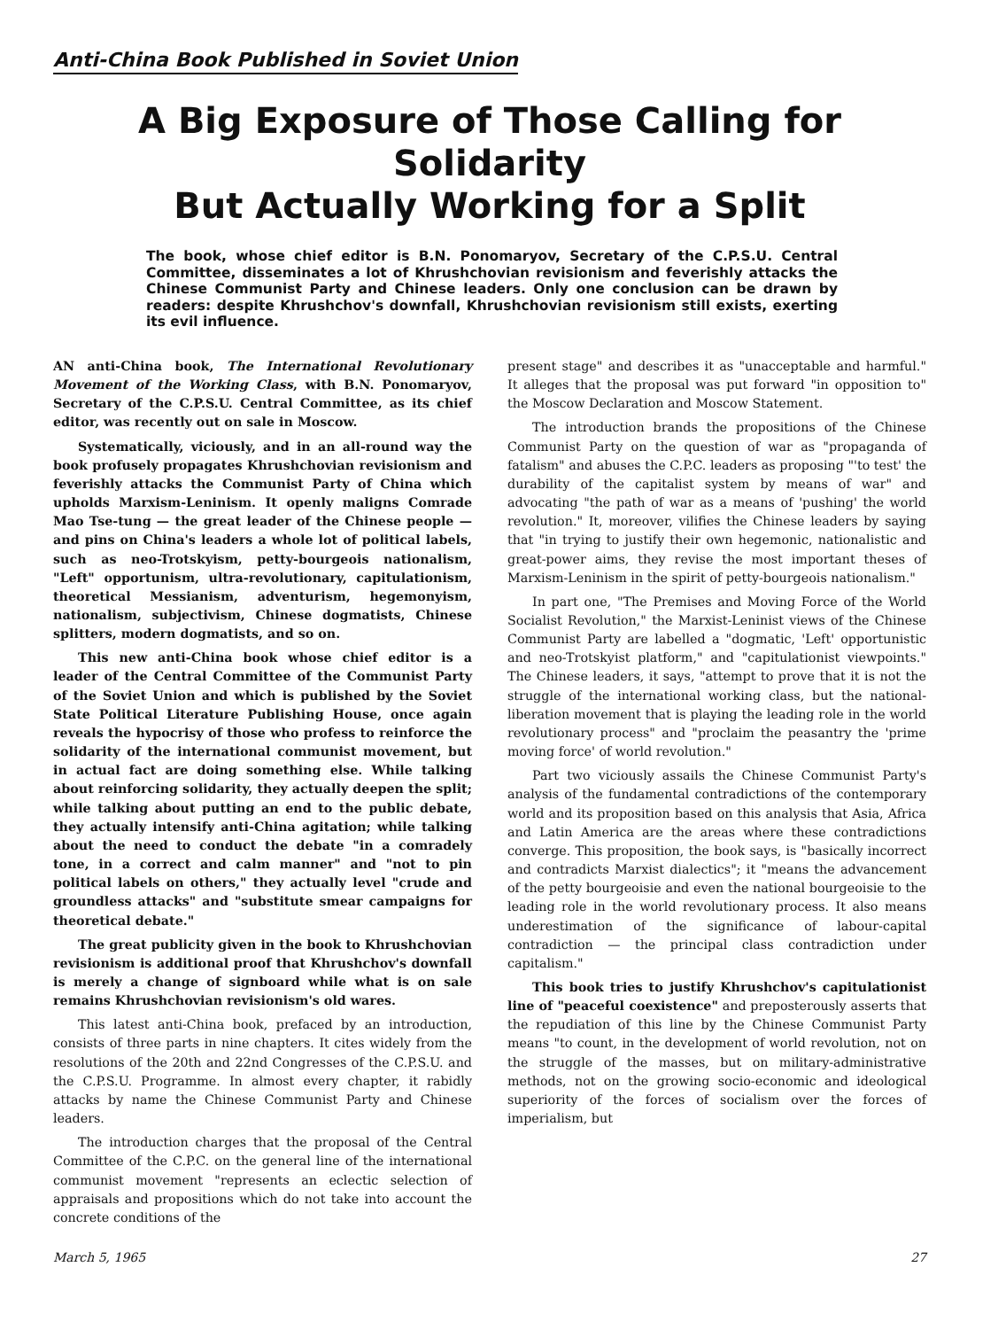Anti-China Book Published in Soviet Union
A Big Exposure of Those Calling for Solidarity
But Actually Working for a Split
The book, whose chief editor is B.N. Ponomaryov, Secretary of the C.P.S.U. Central Committee, disseminates a lot of Khrushchovian revisionism and feverishly attacks the Chinese Communist Party and Chinese leaders. Only one conclusion can be drawn by readers: despite Khrushchov's downfall, Khrushchovian revisionism still exists, exerting its evil influence.
AN anti-China book, The International Revolutionary Movement of the Working Class, with B.N. Ponomaryov, Secretary of the C.P.S.U. Central Committee, as its chief editor, was recently out on sale in Moscow.
Systematically, viciously, and in an all-round way the book profusely propagates Khrushchovian revisionism and feverishly attacks the Communist Party of China which upholds Marxism-Leninism. It openly maligns Comrade Mao Tse-tung — the great leader of the Chinese people — and pins on China's leaders a whole lot of political labels, such as neo-Trotskyism, petty-bourgeois nationalism, "Left" opportunism, ultra-revolutionary, capitulationism, theoretical Messianism, adventurism, hegemonyism, nationalism, subjectivism, Chinese dogmatists, Chinese splitters, modern dogmatists, and so on.
This new anti-China book whose chief editor is a leader of the Central Committee of the Communist Party of the Soviet Union and which is published by the Soviet State Political Literature Publishing House, once again reveals the hypocrisy of those who profess to reinforce the solidarity of the international communist movement, but in actual fact are doing something else. While talking about reinforcing solidarity, they actually deepen the split; while talking about putting an end to the public debate, they actually intensify anti-China agitation; while talking about the need to conduct the debate "in a comradely tone, in a correct and calm manner" and "not to pin political labels on others," they actually level "crude and groundless attacks" and "substitute smear campaigns for theoretical debate."
The great publicity given in the book to Khrushchovian revisionism is additional proof that Khrushchov's downfall is merely a change of signboard while what is on sale remains Khrushchovian revisionism's old wares.
This latest anti-China book, prefaced by an introduction, consists of three parts in nine chapters. It cites widely from the resolutions of the 20th and 22nd Congresses of the C.P.S.U. and the C.P.S.U. Programme. In almost every chapter, it rabidly attacks by name the Chinese Communist Party and Chinese leaders.
The introduction charges that the proposal of the Central Committee of the C.P.C. on the general line of the international communist movement "represents an eclectic selection of appraisals and propositions which do not take into account the concrete conditions of the
present stage" and describes it as "unacceptable and harmful." It alleges that the proposal was put forward "in opposition to" the Moscow Declaration and Moscow Statement.
The introduction brands the propositions of the Chinese Communist Party on the question of war as "propaganda of fatalism" and abuses the C.P.C. leaders as proposing "'to test' the durability of the capitalist system by means of war" and advocating "the path of war as a means of 'pushing' the world revolution." It, moreover, vilifies the Chinese leaders by saying that "in trying to justify their own hegemonic, nationalistic and great-power aims, they revise the most important theses of Marxism-Leninism in the spirit of petty-bourgeois nationalism."
In part one, "The Premises and Moving Force of the World Socialist Revolution," the Marxist-Leninist views of the Chinese Communist Party are labelled a "dogmatic, 'Left' opportunistic and neo-Trotskyist platform," and "capitulationist viewpoints." The Chinese leaders, it says, "attempt to prove that it is not the struggle of the international working class, but the national-liberation movement that is playing the leading role in the world revolutionary process" and "proclaim the peasantry the 'prime moving force' of world revolution."
Part two viciously assails the Chinese Communist Party's analysis of the fundamental contradictions of the contemporary world and its proposition based on this analysis that Asia, Africa and Latin America are the areas where these contradictions converge. This proposition, the book says, is "basically incorrect and contradicts Marxist dialectics"; it "means the advancement of the petty bourgeoisie and even the national bourgeoisie to the leading role in the world revolutionary process. It also means underestimation of the significance of labour-capital contradiction — the principal class contradiction under capitalism."
This book tries to justify Khrushchov's capitulationist line of "peaceful coexistence" and preposterously asserts that the repudiation of this line by the Chinese Communist Party means "to count, in the development of world revolution, not on the struggle of the masses, but on military-administrative methods, not on the growing socio-economic and ideological superiority of the forces of socialism over the forces of imperialism, but
March 5, 1965 27